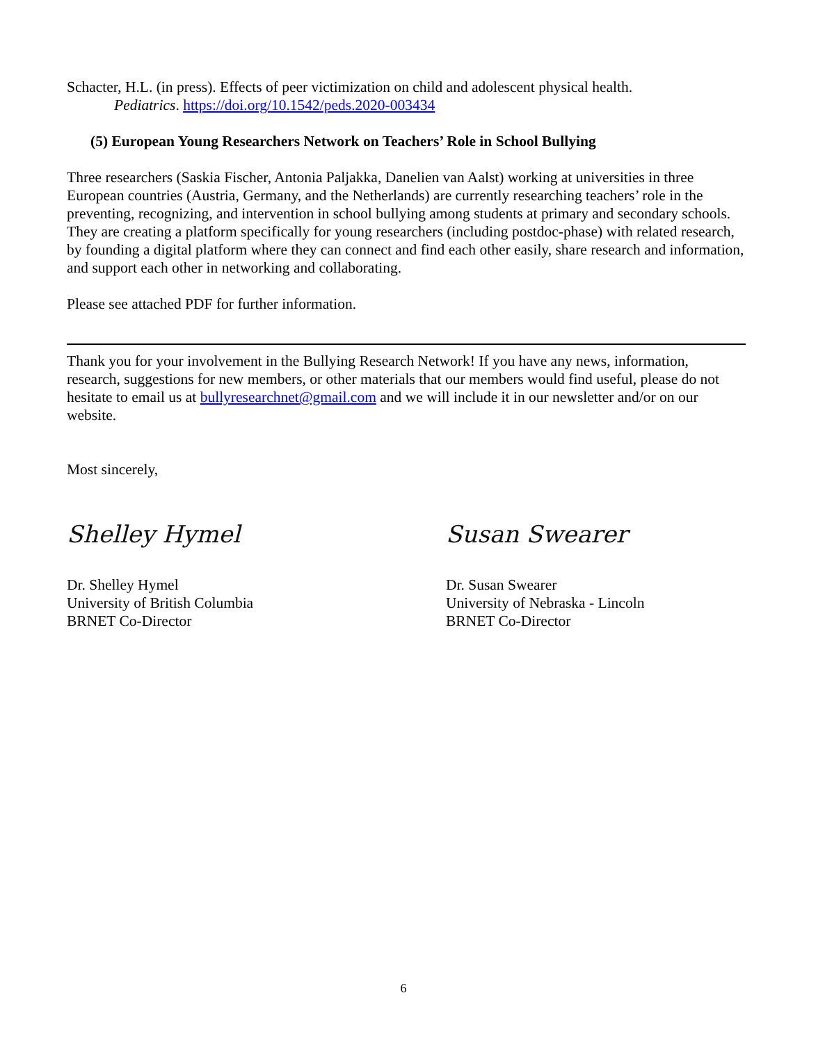Schacter, H.L. (in press). Effects of peer victimization on child and adolescent physical health. Pediatrics. https://doi.org/10.1542/peds.2020-003434
(5) European Young Researchers Network on Teachers’ Role in School Bullying
Three researchers (Saskia Fischer, Antonia Paljakka, Danelien van Aalst) working at universities in three European countries (Austria, Germany, and the Netherlands) are currently researching teachers’ role in the preventing, recognizing, and intervention in school bullying among students at primary and secondary schools. They are creating a platform specifically for young researchers (including postdoc-phase) with related research, by founding a digital platform where they can connect and find each other easily, share research and information, and support each other in networking and collaborating.
Please see attached PDF for further information.
Thank you for your involvement in the Bullying Research Network! If you have any news, information, research, suggestions for new members, or other materials that our members would find useful, please do not hesitate to email us at bullyresearchnet@gmail.com and we will include it in our newsletter and/or on our website.
Most sincerely,
Shelley Hymel
Dr. Shelley Hymel
University of British Columbia
BRNET Co-Director
Susan Swearer
Dr. Susan Swearer
University of Nebraska - Lincoln
BRNET Co-Director
6